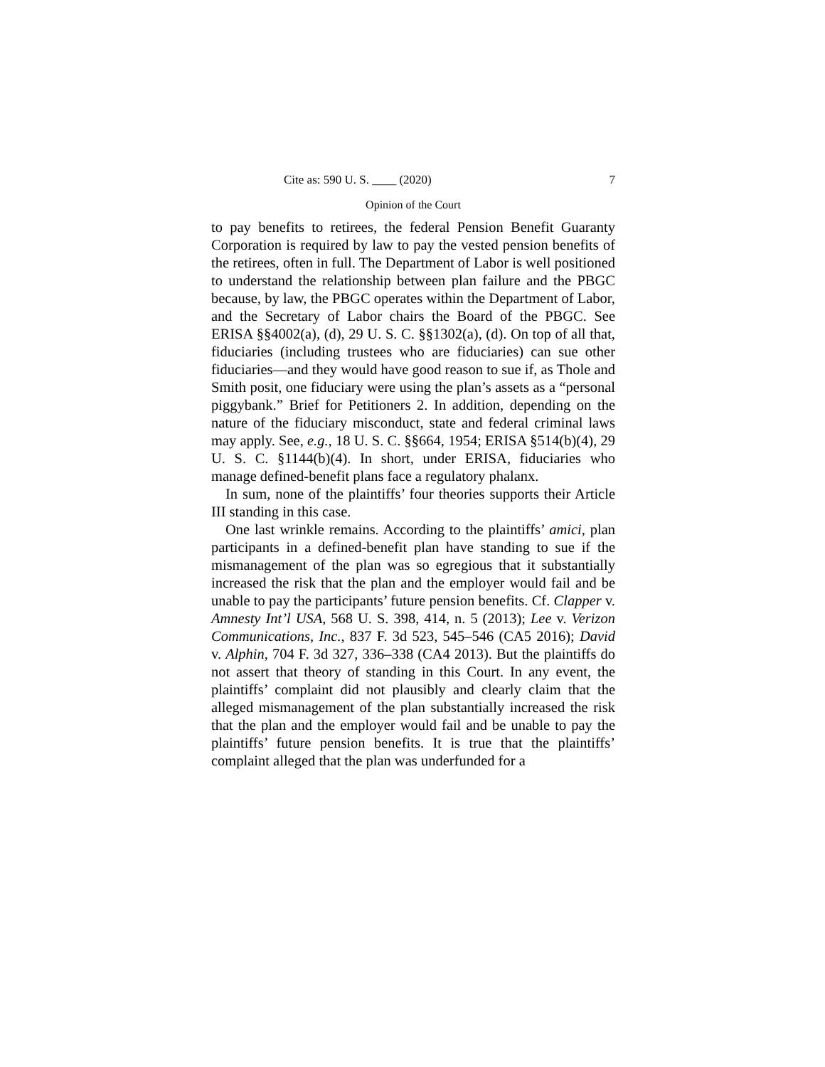Cite as: 590 U. S. ____ (2020) 7
Opinion of the Court
to pay benefits to retirees, the federal Pension Benefit Guaranty Corporation is required by law to pay the vested pension benefits of the retirees, often in full. The Department of Labor is well positioned to understand the relationship between plan failure and the PBGC because, by law, the PBGC operates within the Department of Labor, and the Secretary of Labor chairs the Board of the PBGC. See ERISA §§4002(a), (d), 29 U. S. C. §§1302(a), (d). On top of all that, fiduciaries (including trustees who are fiduciaries) can sue other fiduciaries—and they would have good reason to sue if, as Thole and Smith posit, one fiduciary were using the plan’s assets as a “personal piggybank.” Brief for Petitioners 2. In addition, depending on the nature of the fiduciary misconduct, state and federal criminal laws may apply. See, e.g., 18 U. S. C. §§664, 1954; ERISA §514(b)(4), 29 U. S. C. §1144(b)(4). In short, under ERISA, fiduciaries who manage defined-benefit plans face a regulatory phalanx.
In sum, none of the plaintiffs’ four theories supports their Article III standing in this case.
One last wrinkle remains. According to the plaintiffs’ amici, plan participants in a defined-benefit plan have standing to sue if the mismanagement of the plan was so egregious that it substantially increased the risk that the plan and the employer would fail and be unable to pay the participants’ future pension benefits. Cf. Clapper v. Amnesty Int’l USA, 568 U. S. 398, 414, n. 5 (2013); Lee v. Verizon Communications, Inc., 837 F. 3d 523, 545–546 (CA5 2016); David v. Alphin, 704 F. 3d 327, 336–338 (CA4 2013). But the plaintiffs do not assert that theory of standing in this Court. In any event, the plaintiffs’ complaint did not plausibly and clearly claim that the alleged mismanagement of the plan substantially increased the risk that the plan and the employer would fail and be unable to pay the plaintiffs’ future pension benefits. It is true that the plaintiffs’ complaint alleged that the plan was underfunded for a